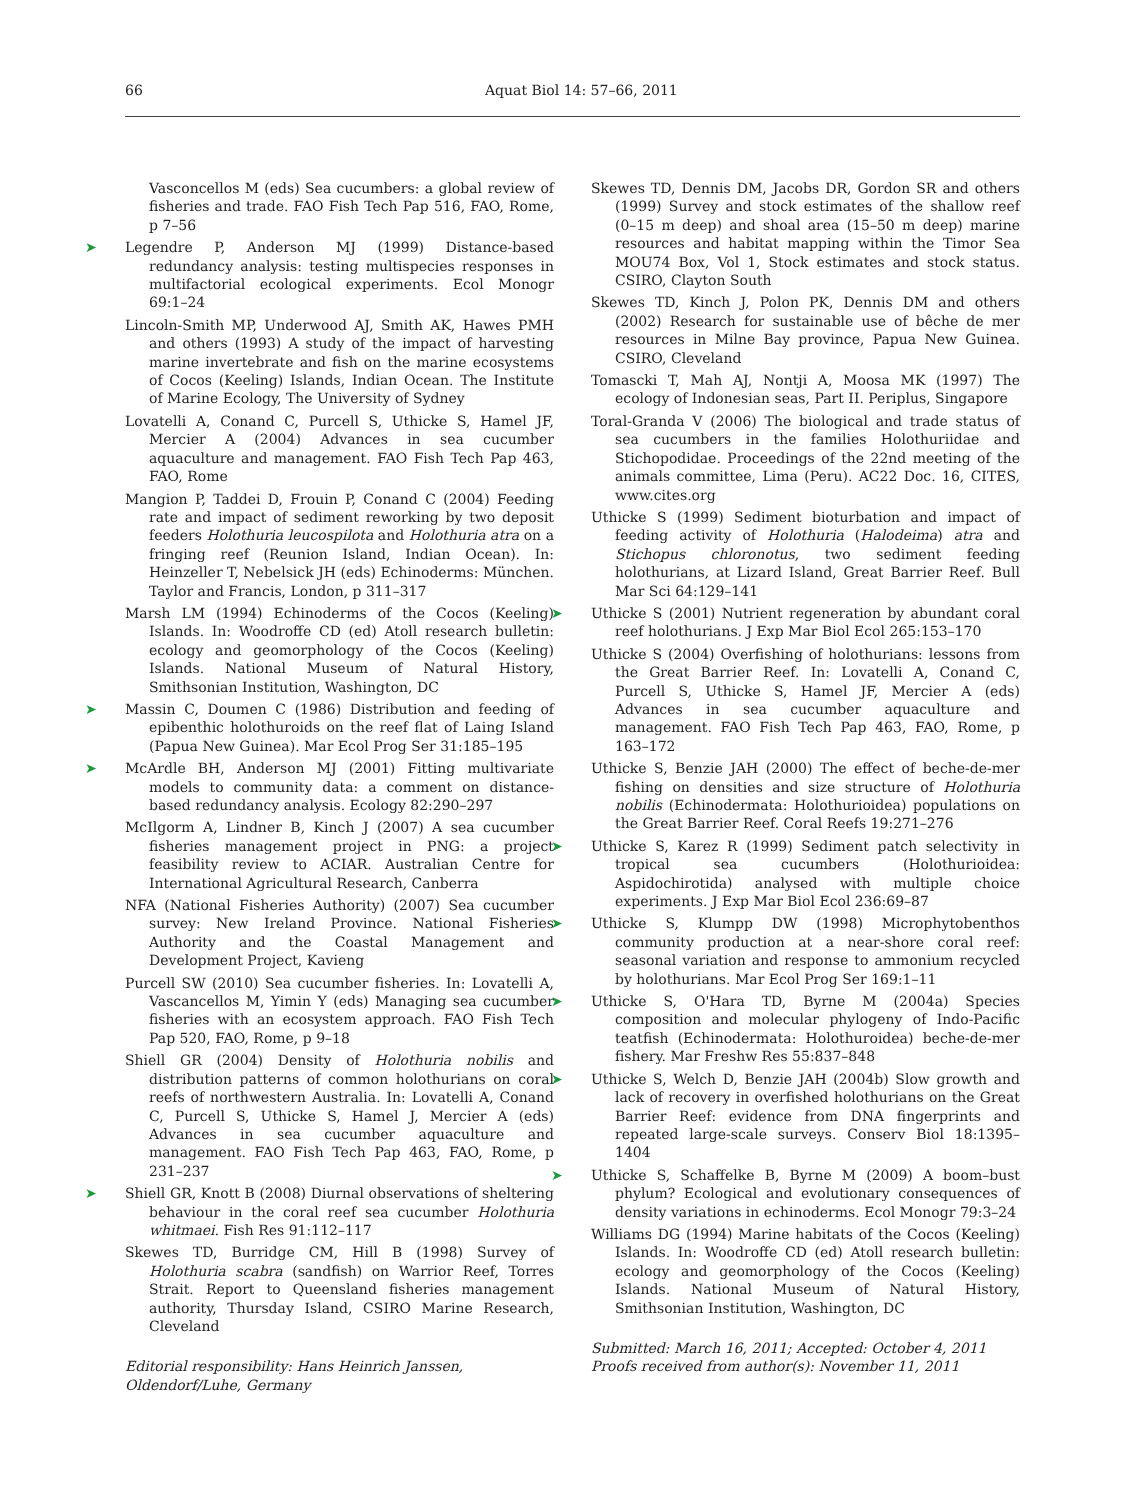66 Aquat Biol 14: 57–66, 2011
Vasconcellos M (eds) Sea cucumbers: a global review of fisheries and trade. FAO Fish Tech Pap 516, FAO, Rome, p 7–56
➤ Legendre P, Anderson MJ (1999) Distance-based redundancy analysis: testing multispecies responses in multifactorial ecological experiments. Ecol Monogr 69:1–24
Lincoln-Smith MP, Underwood AJ, Smith AK, Hawes PMH and others (1993) A study of the impact of harvesting marine invertebrate and fish on the marine ecosystems of Cocos (Keeling) Islands, Indian Ocean. The Institute of Marine Ecology, The University of Sydney
Lovatelli A, Conand C, Purcell S, Uthicke S, Hamel JF, Mercier A (2004) Advances in sea cucumber aquaculture and management. FAO Fish Tech Pap 463, FAO, Rome
Mangion P, Taddei D, Frouin P, Conand C (2004) Feeding rate and impact of sediment reworking by two deposit feeders Holothuria leucospilota and Holothuria atra on a fringing reef (Reunion Island, Indian Ocean). In: Heinzeller T, Nebelsick JH (eds) Echinoderms: München. Taylor and Francis, London, p 311–317
Marsh LM (1994) Echinoderms of the Cocos (Keeling) Islands. In: Woodroffe CD (ed) Atoll research bulletin: ecology and geomorphology of the Cocos (Keeling) Islands. National Museum of Natural History, Smithsonian Institution, Washington, DC
➤ Massin C, Doumen C (1986) Distribution and feeding of epibenthic holothuroids on the reef flat of Laing Island (Papua New Guinea). Mar Ecol Prog Ser 31:185–195
➤ McArdle BH, Anderson MJ (2001) Fitting multivariate models to community data: a comment on distance-based redundancy analysis. Ecology 82:290–297
McIlgorm A, Lindner B, Kinch J (2007) A sea cucumber fisheries management project in PNG: a project feasibility review to ACIAR. Australian Centre for International Agricultural Research, Canberra
NFA (National Fisheries Authority) (2007) Sea cucumber survey: New Ireland Province. National Fisheries Authority and the Coastal Management and Development Project, Kavieng
Purcell SW (2010) Sea cucumber fisheries. In: Lovatelli A, Vascancellos M, Yimin Y (eds) Managing sea cucumber fisheries with an ecosystem approach. FAO Fish Tech Pap 520, FAO, Rome, p 9–18
Shiell GR (2004) Density of Holothuria nobilis and distribution patterns of common holothurians on coral reefs of northwestern Australia. In: Lovatelli A, Conand C, Purcell S, Uthicke S, Hamel J, Mercier A (eds) Advances in sea cucumber aquaculture and management. FAO Fish Tech Pap 463, FAO, Rome, p 231–237
➤ Shiell GR, Knott B (2008) Diurnal observations of sheltering behaviour in the coral reef sea cucumber Holothuria whitmaei. Fish Res 91:112–117
Skewes TD, Burridge CM, Hill B (1998) Survey of Holothuria scabra (sandfish) on Warrior Reef, Torres Strait. Report to Queensland fisheries management authority, Thursday Island, CSIRO Marine Research, Cleveland
Editorial responsibility: Hans Heinrich Janssen,
Oldendorf/Luhe, Germany
Skewes TD, Dennis DM, Jacobs DR, Gordon SR and others (1999) Survey and stock estimates of the shallow reef (0–15 m deep) and shoal area (15–50 m deep) marine resources and habitat mapping within the Timor Sea MOU74 Box, Vol 1, Stock estimates and stock status. CSIRO, Clayton South
Skewes TD, Kinch J, Polon PK, Dennis DM and others (2002) Research for sustainable use of bêche de mer resources in Milne Bay province, Papua New Guinea. CSIRO, Cleveland
Tomascki T, Mah AJ, Nontji A, Moosa MK (1997) The ecology of Indonesian seas, Part II. Periplus, Singapore
Toral-Granda V (2006) The biological and trade status of sea cucumbers in the families Holothuriidae and Stichopodidae. Proceedings of the 22nd meeting of the animals committee, Lima (Peru). AC22 Doc. 16, CITES, www.cites.org
Uthicke S (1999) Sediment bioturbation and impact of feeding activity of Holothuria (Halodeima) atra and Stichopus chloronotus, two sediment feeding holothurians, at Lizard Island, Great Barrier Reef. Bull Mar Sci 64:129–141
➤ Uthicke S (2001) Nutrient regeneration by abundant coral reef holothurians. J Exp Mar Biol Ecol 265:153–170
Uthicke S (2004) Overfishing of holothurians: lessons from the Great Barrier Reef. In: Lovatelli A, Conand C, Purcell S, Uthicke S, Hamel JF, Mercier A (eds) Advances in sea cucumber aquaculture and management. FAO Fish Tech Pap 463, FAO, Rome, p 163–172
Uthicke S, Benzie JAH (2000) The effect of beche-de-mer fishing on densities and size structure of Holothuria nobilis (Echinodermata: Holothurioidea) populations on the Great Barrier Reef. Coral Reefs 19:271–276
➤ Uthicke S, Karez R (1999) Sediment patch selectivity in tropical sea cucumbers (Holothurioidea: Aspidochirotida) analysed with multiple choice experiments. J Exp Mar Biol Ecol 236:69–87
➤ Uthicke S, Klumpp DW (1998) Microphytobenthos community production at a near-shore coral reef: seasonal variation and response to ammonium recycled by holothurians. Mar Ecol Prog Ser 169:1–11
➤ Uthicke S, O'Hara TD, Byrne M (2004a) Species composition and molecular phylogeny of Indo-Pacific teatfish (Echinodermata: Holothuroidea) beche-de-mer fishery. Mar Freshw Res 55:837–848
➤ Uthicke S, Welch D, Benzie JAH (2004b) Slow growth and lack of recovery in overfished holothurians on the Great Barrier Reef: evidence from DNA fingerprints and repeated large-scale surveys. Conserv Biol 18:1395–1404
➤ Uthicke S, Schaffelke B, Byrne M (2009) A boom–bust phylum? Ecological and evolutionary consequences of density variations in echinoderms. Ecol Monogr 79:3–24
Williams DG (1994) Marine habitats of the Cocos (Keeling) Islands. In: Woodroffe CD (ed) Atoll research bulletin: ecology and geomorphology of the Cocos (Keeling) Islands. National Museum of Natural History, Smithsonian Institution, Washington, DC
Submitted: March 16, 2011; Accepted: October 4, 2011
Proofs received from author(s): November 11, 2011